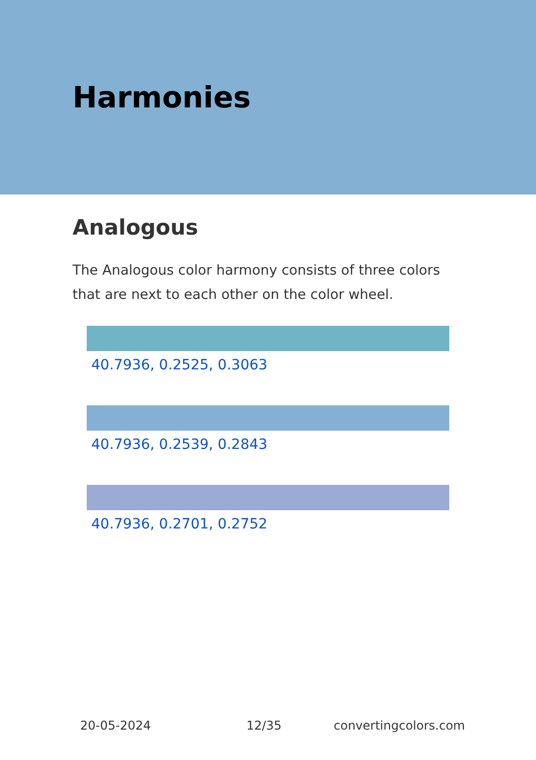Harmonies
Analogous
The Analogous color harmony consists of three colors that are next to each other on the color wheel.
40.7936, 0.2525, 0.3063
40.7936, 0.2539, 0.2843
40.7936, 0.2701, 0.2752
20-05-2024 12/35 convertingcolors.com